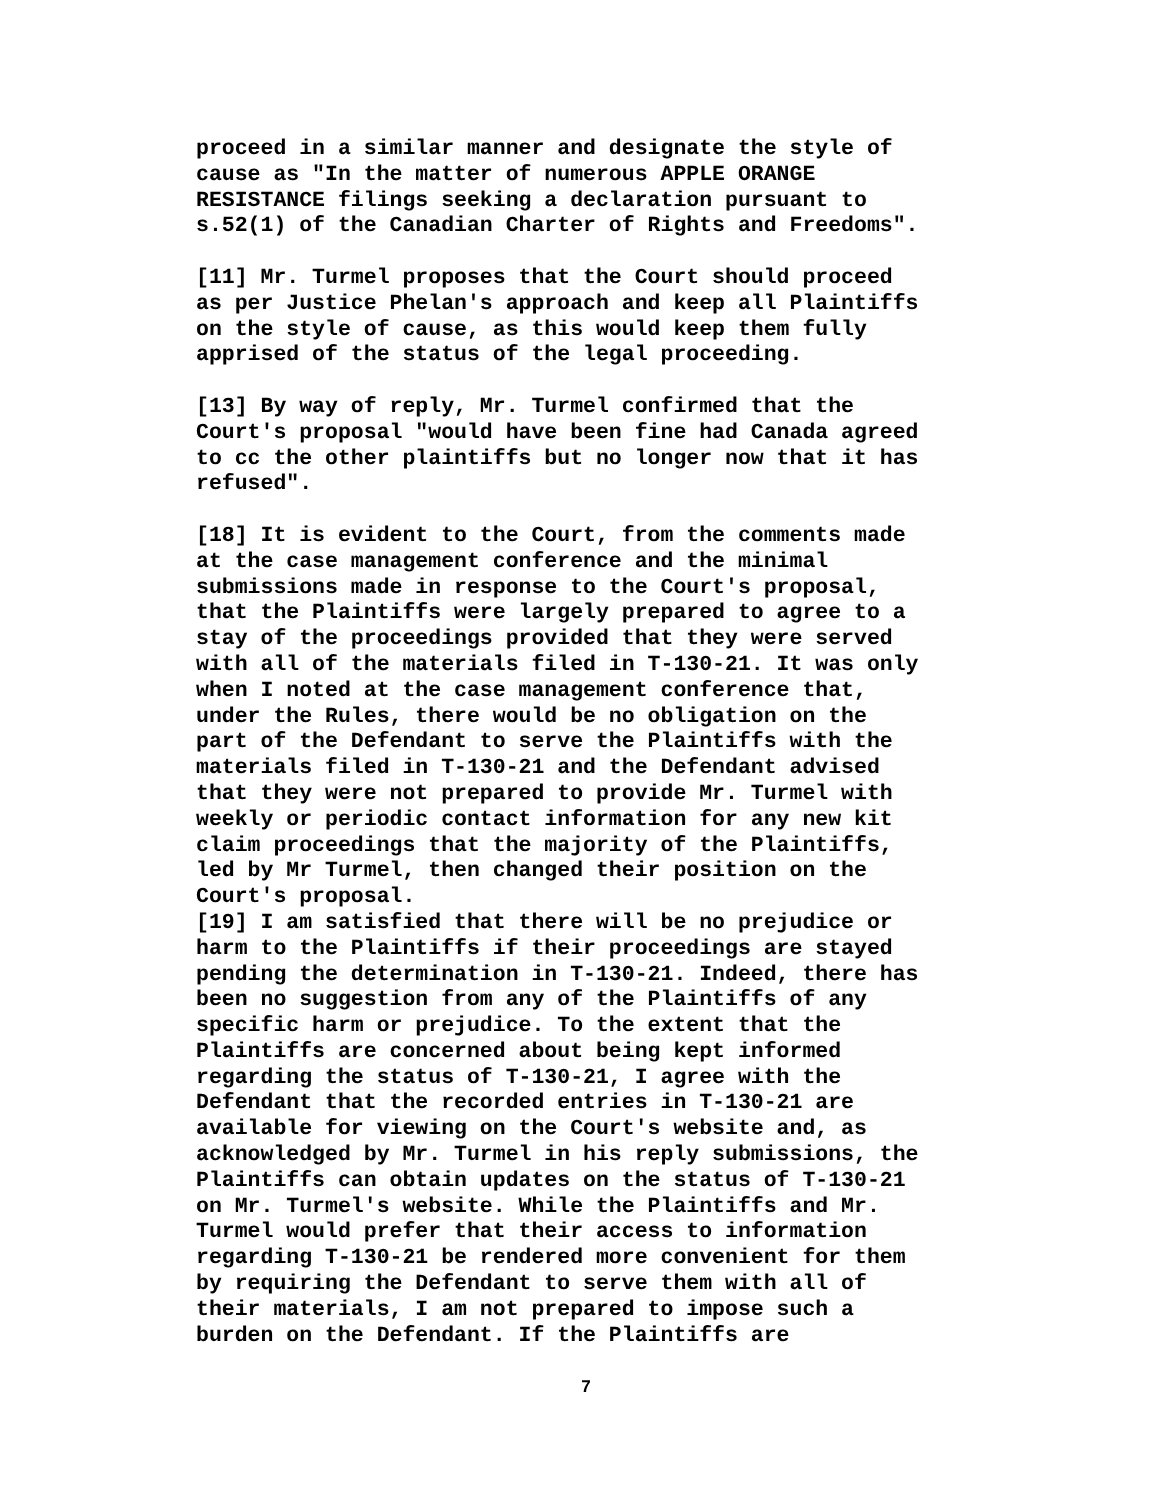proceed in a similar manner and designate the style of cause as "In the matter of numerous APPLE ORANGE RESISTANCE filings seeking a declaration pursuant to s.52(1) of the Canadian Charter of Rights and Freedoms".
[11] Mr. Turmel proposes that the Court should proceed as per Justice Phelan's approach and keep all Plaintiffs on the style of cause, as this would keep them fully apprised of the status of the legal proceeding.
[13] By way of reply, Mr. Turmel confirmed that the Court's proposal "would have been fine had Canada agreed to cc the other plaintiffs but no longer now that it has refused".
[18] It is evident to the Court, from the comments made at the case management conference and the minimal submissions made in response to the Court's proposal, that the Plaintiffs were largely prepared to agree to a stay of the proceedings provided that they were served with all of the materials filed in T-130-21. It was only when I noted at the case management conference that, under the Rules, there would be no obligation on the part of the Defendant to serve the Plaintiffs with the materials filed in T-130-21 and the Defendant advised that they were not prepared to provide Mr. Turmel with weekly or periodic contact information for any new kit claim proceedings that the majority of the Plaintiffs, led by Mr Turmel, then changed their position on the Court's proposal.
[19] I am satisfied that there will be no prejudice or harm to the Plaintiffs if their proceedings are stayed pending the determination in T-130-21. Indeed, there has been no suggestion from any of the Plaintiffs of any specific harm or prejudice. To the extent that the Plaintiffs are concerned about being kept informed regarding the status of T-130-21, I agree with the Defendant that the recorded entries in T-130-21 are available for viewing on the Court's website and, as acknowledged by Mr. Turmel in his reply submissions, the Plaintiffs can obtain updates on the status of T-130-21 on Mr. Turmel's website. While the Plaintiffs and Mr. Turmel would prefer that their access to information regarding T-130-21 be rendered more convenient for them by requiring the Defendant to serve them with all of their materials, I am not prepared to impose such a burden on the Defendant. If the Plaintiffs are
7